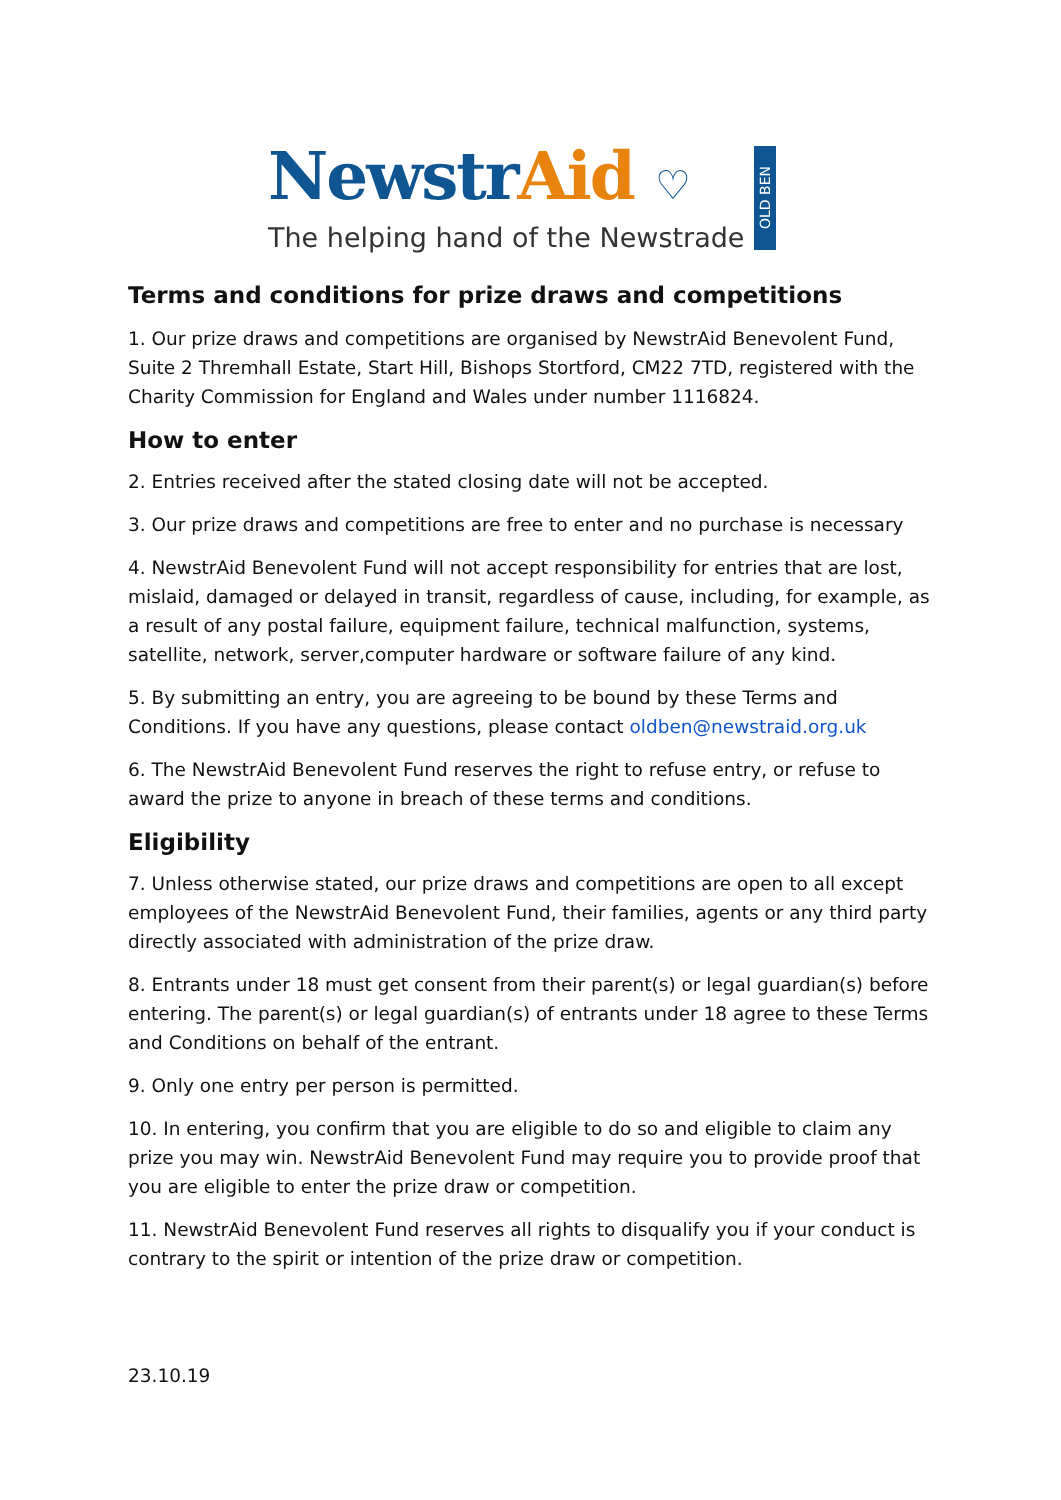NewstrAid ♡
The helping hand of the Newstrade
OLD BEN
Terms and conditions for prize draws and competitions
1. Our prize draws and competitions are organised by NewstrAid Benevolent Fund, Suite 2 Thremhall Estate, Start Hill, Bishops Stortford, CM22 7TD, registered with the Charity Commission for England and Wales under number 1116824.
How to enter
2. Entries received after the stated closing date will not be accepted.
3. Our prize draws and competitions are free to enter and no purchase is necessary
4. NewstrAid Benevolent Fund will not accept responsibility for entries that are lost, mislaid, damaged or delayed in transit, regardless of cause, including, for example, as a result of any postal failure, equipment failure, technical malfunction, systems, satellite, network, server,computer hardware or software failure of any kind.
5. By submitting an entry, you are agreeing to be bound by these Terms and Conditions. If you have any questions, please contact oldben@newstraid.org.uk
6. The NewstrAid Benevolent Fund reserves the right to refuse entry, or refuse to award the prize to anyone in breach of these terms and conditions.
Eligibility
7. Unless otherwise stated, our prize draws and competitions are open to all except employees of the NewstrAid Benevolent Fund, their families, agents or any third party directly associated with administration of the prize draw.
8. Entrants under 18 must get consent from their parent(s) or legal guardian(s) before entering. The parent(s) or legal guardian(s) of entrants under 18 agree to these Terms and Conditions on behalf of the entrant.
9. Only one entry per person is permitted.
10. In entering, you confirm that you are eligible to do so and eligible to claim any prize you may win. NewstrAid Benevolent Fund may require you to provide proof that you are eligible to enter the prize draw or competition.
11. NewstrAid Benevolent Fund reserves all rights to disqualify you if your conduct is contrary to the spirit or intention of the prize draw or competition.
23.10.19